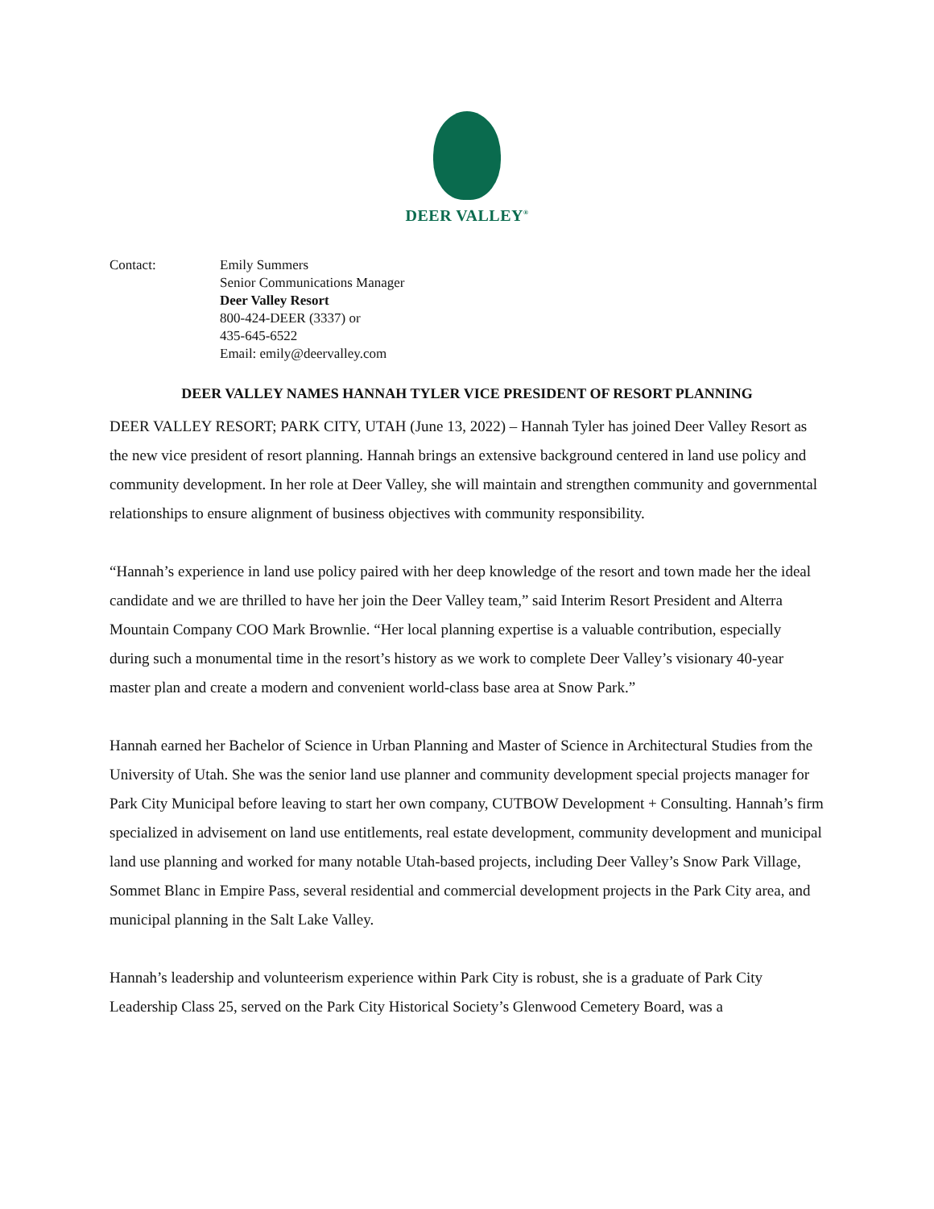DEER VALLEY<sup>®</sup>
Contact: Emily Summers
Senior Communications Manager
Deer Valley Resort
800-424-DEER (3337) or
435-645-6522
Email: emily@deervalley.com
DEER VALLEY NAMES HANNAH TYLER VICE PRESIDENT OF RESORT PLANNING
DEER VALLEY RESORT; PARK CITY, UTAH (June 13, 2022) – Hannah Tyler has joined Deer Valley Resort as the new vice president of resort planning. Hannah brings an extensive background centered in land use policy and community development. In her role at Deer Valley, she will maintain and strengthen community and governmental relationships to ensure alignment of business objectives with community responsibility.
“Hannah’s experience in land use policy paired with her deep knowledge of the resort and town made her the ideal candidate and we are thrilled to have her join the Deer Valley team,” said Interim Resort President and Alterra Mountain Company COO Mark Brownlie. “Her local planning expertise is a valuable contribution, especially during such a monumental time in the resort’s history as we work to complete Deer Valley’s visionary 40-year master plan and create a modern and convenient world-class base area at Snow Park.”
Hannah earned her Bachelor of Science in Urban Planning and Master of Science in Architectural Studies from the University of Utah. She was the senior land use planner and community development special projects manager for Park City Municipal before leaving to start her own company, CUTBOW Development + Consulting. Hannah’s firm specialized in advisement on land use entitlements, real estate development, community development and municipal land use planning and worked for many notable Utah-based projects, including Deer Valley’s Snow Park Village, Sommet Blanc in Empire Pass, several residential and commercial development projects in the Park City area, and municipal planning in the Salt Lake Valley.
Hannah’s leadership and volunteerism experience within Park City is robust, she is a graduate of Park City Leadership Class 25, served on the Park City Historical Society’s Glenwood Cemetery Board, was a